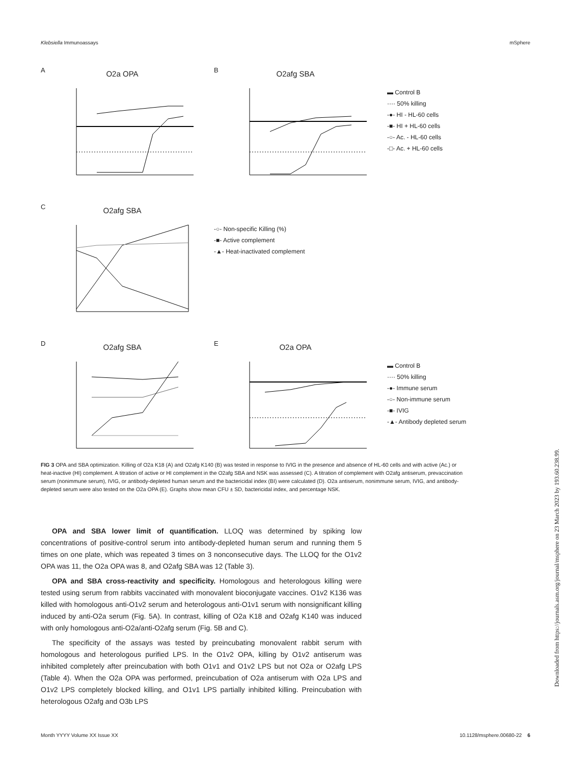Klebsiella Immunoassays mSphere
A
O2a OPA
B
O2afg SBA
▬ Control B
···· 50% killing
-●- HI - HL-60 cells
-■- HI + HL-60 cells
-○- Ac. - HL-60 cells
-□- Ac. + HL-60 cells
C
O2afg SBA
-○- Non-specific Killing (%)
-■- Active complement
-▲- Heat-inactivated complement
D
O2afg SBA
E
O2a OPA
▬ Control B
···· 50% killing
-●- Immune serum
-○- Non-immune serum
-■- IVIG
-▲- Antibody depleted serum
FIG 3 OPA and SBA optimization. Killing of O2a K18 (A) and O2afg K140 (B) was tested in response to IVIG in the presence and absence of HL-60 cells and with active (Ac.) or heat-inactive (HI) complement. A titration of active or HI complement in the O2afg SBA and NSK was assessed (C). A titration of complement with O2afg antiserum, prevaccination serum (nonimmune serum), IVIG, or antibody-depleted human serum and the bactericidal index (BI) were calculated (D). O2a antiserum, nonimmune serum, IVIG, and antibody-depleted serum were also tested on the O2a OPA (E). Graphs show mean CFU ± SD, bactericidal index, and percentage NSK.
OPA and SBA lower limit of quantification. LLOQ was determined by spiking low concentrations of positive-control serum into antibody-depleted human serum and running them 5 times on one plate, which was repeated 3 times on 3 nonconsecutive days. The LLOQ for the O1v2 OPA was 11, the O2a OPA was 8, and O2afg SBA was 12 (Table 3).
OPA and SBA cross-reactivity and specificity. Homologous and heterologous killing were tested using serum from rabbits vaccinated with monovalent bioconjugate vaccines. O1v2 K136 was killed with homologous anti-O1v2 serum and heterologous anti-O1v1 serum with nonsignificant killing induced by anti-O2a serum (Fig. 5A). In contrast, killing of O2a K18 and O2afg K140 was induced with only homologous anti-O2a/anti-O2afg serum (Fig. 5B and C).
The specificity of the assays was tested by preincubating monovalent rabbit serum with homologous and heterologous purified LPS. In the O1v2 OPA, killing by O1v2 antiserum was inhibited completely after preincubation with both O1v1 and O1v2 LPS but not O2a or O2afg LPS (Table 4). When the O2a OPA was performed, preincubation of O2a antiserum with O2a LPS and O1v2 LPS completely blocked killing, and O1v1 LPS partially inhibited killing. Preincubation with heterologous O2afg and O3b LPS
Month YYYY Volume XX Issue XX 10.1128/msphere.00680-22 6
Downloaded from https://journals.asm.org/journal/msphere on 23 March 2023 by 193.60.238.99.